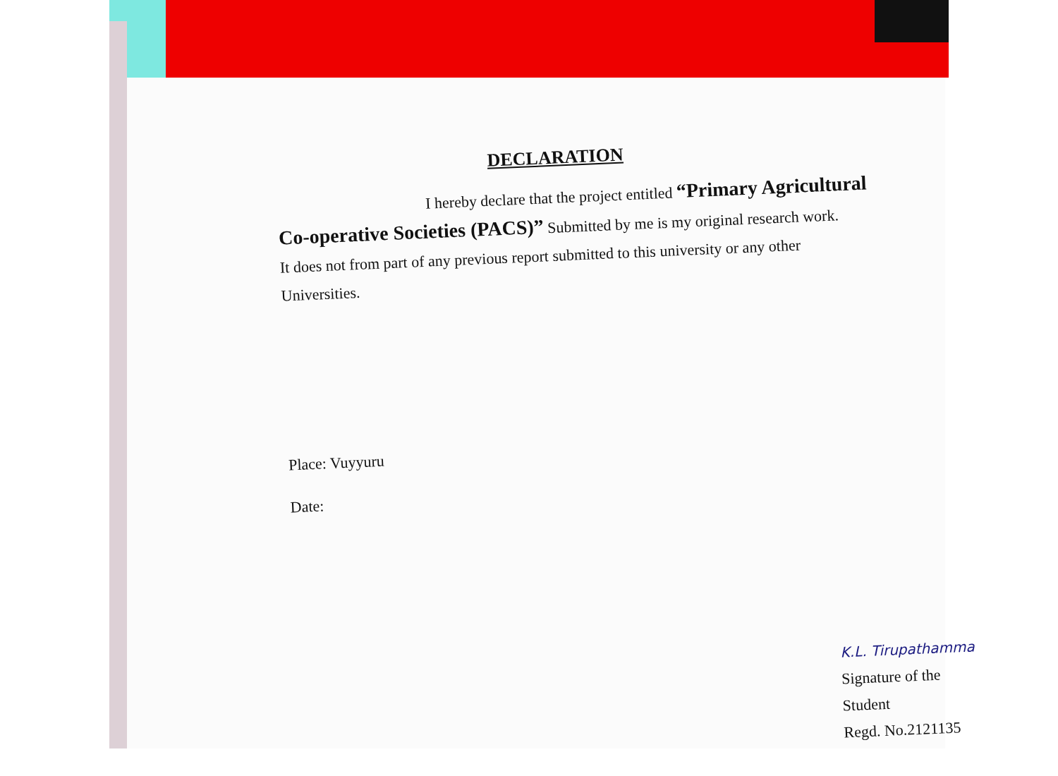DECLARATION
I hereby declare that the project entitled “Primary Agricultural
Co-operative Societies (PACS)” Submitted by me is my original research work.
It does not from part of any previous report submitted to this university or any other
Universities.
Place: Vuyyuru
Date:
K.L. Tirupathamma
Signature of the Student
Regd. No.2121135